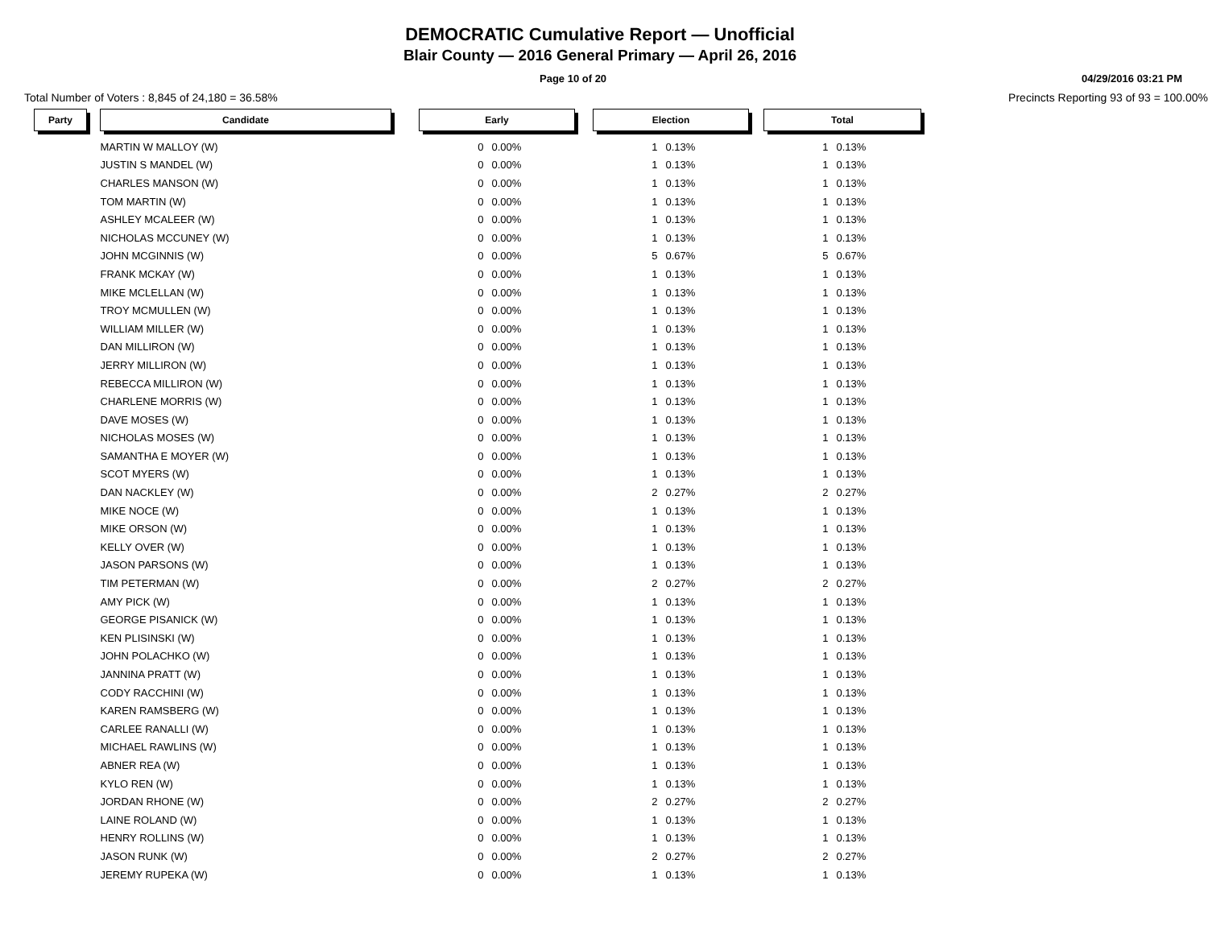DEMOCRATIC Cumulative Report — Unofficial
Blair County — 2016 General Primary — April 26, 2016
Page 10 of 20 04/29/2016 03:21 PM
Total Number of Voters : 8,845 of 24,180 = 36.58% Precincts Reporting 93 of 93 = 100.00%
| Party | | Candidate | | Early | | | Election | | | Total | |
| | | MARTIN W MALLOY (W) | | 0 | 0.00% | | 1 | 0.13% | | 1 | 0.13% |
| | | JUSTIN S MANDEL (W) | | 0 | 0.00% | | 1 | 0.13% | | 1 | 0.13% |
| | | CHARLES MANSON (W) | | 0 | 0.00% | | 1 | 0.13% | | 1 | 0.13% |
| | | TOM MARTIN (W) | | 0 | 0.00% | | 1 | 0.13% | | 1 | 0.13% |
| | | ASHLEY MCALEER (W) | | 0 | 0.00% | | 1 | 0.13% | | 1 | 0.13% |
| | | NICHOLAS MCCUNEY (W) | | 0 | 0.00% | | 1 | 0.13% | | 1 | 0.13% |
| | | JOHN MCGINNIS (W) | | 0 | 0.00% | | 5 | 0.67% | | 5 | 0.67% |
| | | FRANK MCKAY (W) | | 0 | 0.00% | | 1 | 0.13% | | 1 | 0.13% |
| | | MIKE MCLELLAN (W) | | 0 | 0.00% | | 1 | 0.13% | | 1 | 0.13% |
| | | TROY MCMULLEN (W) | | 0 | 0.00% | | 1 | 0.13% | | 1 | 0.13% |
| | | WILLIAM MILLER (W) | | 0 | 0.00% | | 1 | 0.13% | | 1 | 0.13% |
| | | DAN MILLIRON (W) | | 0 | 0.00% | | 1 | 0.13% | | 1 | 0.13% |
| | | JERRY MILLIRON (W) | | 0 | 0.00% | | 1 | 0.13% | | 1 | 0.13% |
| | | REBECCA MILLIRON (W) | | 0 | 0.00% | | 1 | 0.13% | | 1 | 0.13% |
| | | CHARLENE MORRIS (W) | | 0 | 0.00% | | 1 | 0.13% | | 1 | 0.13% |
| | | DAVE MOSES (W) | | 0 | 0.00% | | 1 | 0.13% | | 1 | 0.13% |
| | | NICHOLAS MOSES (W) | | 0 | 0.00% | | 1 | 0.13% | | 1 | 0.13% |
| | | SAMANTHA E MOYER (W) | | 0 | 0.00% | | 1 | 0.13% | | 1 | 0.13% |
| | | SCOT MYERS (W) | | 0 | 0.00% | | 1 | 0.13% | | 1 | 0.13% |
| | | DAN NACKLEY (W) | | 0 | 0.00% | | 2 | 0.27% | | 2 | 0.27% |
| | | MIKE NOCE (W) | | 0 | 0.00% | | 1 | 0.13% | | 1 | 0.13% |
| | | MIKE ORSON (W) | | 0 | 0.00% | | 1 | 0.13% | | 1 | 0.13% |
| | | KELLY OVER (W) | | 0 | 0.00% | | 1 | 0.13% | | 1 | 0.13% |
| | | JASON PARSONS (W) | | 0 | 0.00% | | 1 | 0.13% | | 1 | 0.13% |
| | | TIM PETERMAN (W) | | 0 | 0.00% | | 2 | 0.27% | | 2 | 0.27% |
| | | AMY PICK (W) | | 0 | 0.00% | | 1 | 0.13% | | 1 | 0.13% |
| | | GEORGE PISANICK (W) | | 0 | 0.00% | | 1 | 0.13% | | 1 | 0.13% |
| | | KEN PLISINSKI (W) | | 0 | 0.00% | | 1 | 0.13% | | 1 | 0.13% |
| | | JOHN POLACHKO (W) | | 0 | 0.00% | | 1 | 0.13% | | 1 | 0.13% |
| | | JANNINA PRATT (W) | | 0 | 0.00% | | 1 | 0.13% | | 1 | 0.13% |
| | | CODY RACCHINI (W) | | 0 | 0.00% | | 1 | 0.13% | | 1 | 0.13% |
| | | KAREN RAMSBERG (W) | | 0 | 0.00% | | 1 | 0.13% | | 1 | 0.13% |
| | | CARLEE RANALLI (W) | | 0 | 0.00% | | 1 | 0.13% | | 1 | 0.13% |
| | | MICHAEL RAWLINS (W) | | 0 | 0.00% | | 1 | 0.13% | | 1 | 0.13% |
| | | ABNER REA (W) | | 0 | 0.00% | | 1 | 0.13% | | 1 | 0.13% |
| | | KYLO REN (W) | | 0 | 0.00% | | 1 | 0.13% | | 1 | 0.13% |
| | | JORDAN RHONE (W) | | 0 | 0.00% | | 2 | 0.27% | | 2 | 0.27% |
| | | LAINE ROLAND (W) | | 0 | 0.00% | | 1 | 0.13% | | 1 | 0.13% |
| | | HENRY ROLLINS (W) | | 0 | 0.00% | | 1 | 0.13% | | 1 | 0.13% |
| | | JASON RUNK (W) | | 0 | 0.00% | | 2 | 0.27% | | 2 | 0.27% |
| | | JEREMY RUPEKA (W) | | 0 | 0.00% | | 1 | 0.13% | | 1 | 0.13% |